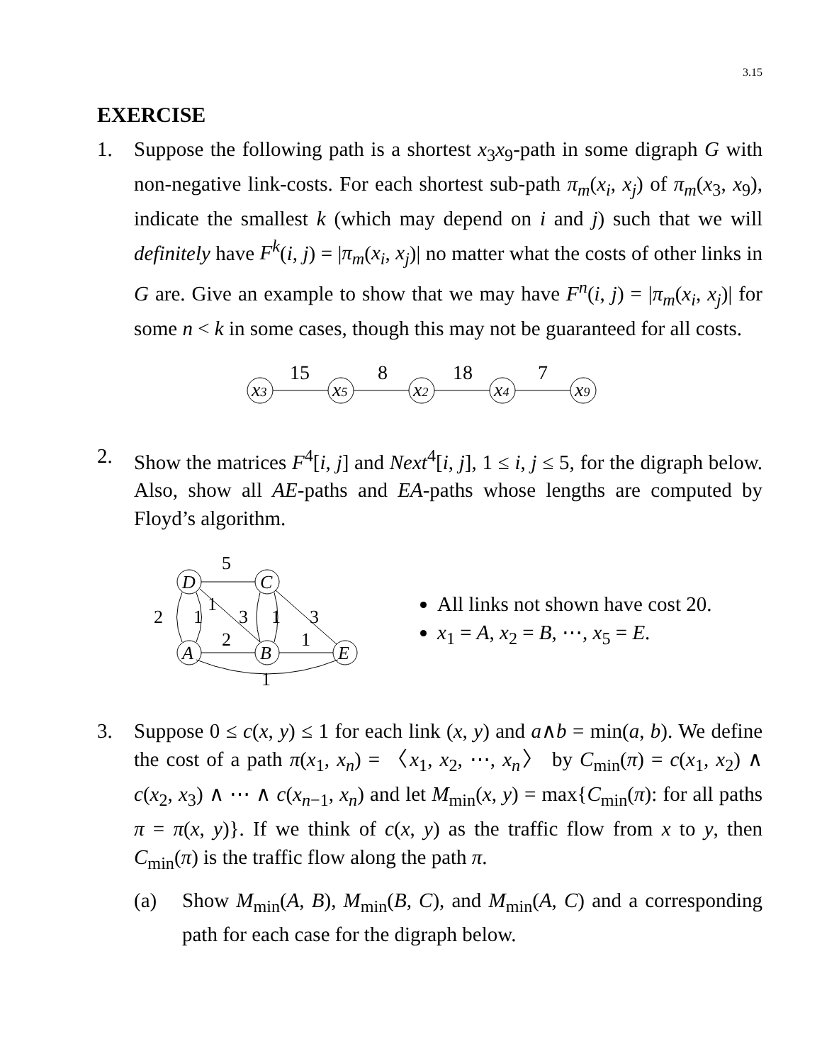3.15
EXERCISE
1. Suppose the following path is a shortest x<sub>3</sub>x<sub>9</sub>-path in some digraph G with non-negative link-costs. For each shortest sub-path π<sub>m</sub>(x<sub>i</sub>, x<sub>j</sub>) of π<sub>m</sub>(x<sub>3</sub>, x<sub>9</sub>), indicate the smallest k (which may depend on i and j) such that we will definitely have F<sup>k</sup>(i, j) = |π<sub>m</sub>(x<sub>i</sub>, x<sub>j</sub>)| no matter what the costs of other links in G are. Give an example to show that we may have F<sup>n</sup>(i, j) = |π<sub>m</sub>(x<sub>i</sub>, x<sub>j</sub>)| for some n < k in some cases, though this may not be guaranteed for all costs.
x3
x5
x2
x4
x9
15
8
18
7
2. Show the matrices F<sup>4</sup>[i, j] and Next<sup>4</sup>[i, j], 1 ≤ i, j ≤ 5, for the digraph below. Also, show all AE-paths and EA-paths whose lengths are computed by Floyd’s algorithm.
D
C
A
B
E
5
2
1
1
3
1
3
2
1
1
All links not shown have cost 20.
x<sub>1</sub> = A, x<sub>2</sub> = B, ⋯, x<sub>5</sub> = E.
3. Suppose 0 ≤ c(x, y) ≤ 1 for each link (x, y) and a∧b = min(a, b). We define the cost of a path π(x<sub>1</sub>, x<sub>n</sub>) = 〈x<sub>1</sub>, x<sub>2</sub>, ⋯, x<sub>n</sub>〉 by C<sub>min</sub>(π) = c(x<sub>1</sub>, x<sub>2</sub>) ∧ c(x<sub>2</sub>, x<sub>3</sub>) ∧ ⋯ ∧ c(x<sub>n−1</sub>, x<sub>n</sub>) and let M<sub>min</sub>(x, y) = max{C<sub>min</sub>(π): for all paths π = π(x, y)}. If we think of c(x, y) as the traffic flow from x to y, then C<sub>min</sub>(π) is the traffic flow along the path π.
(a) Show M<sub>min</sub>(A, B), M<sub>min</sub>(B, C), and M<sub>min</sub>(A, C) and a corresponding path for each case for the digraph below.